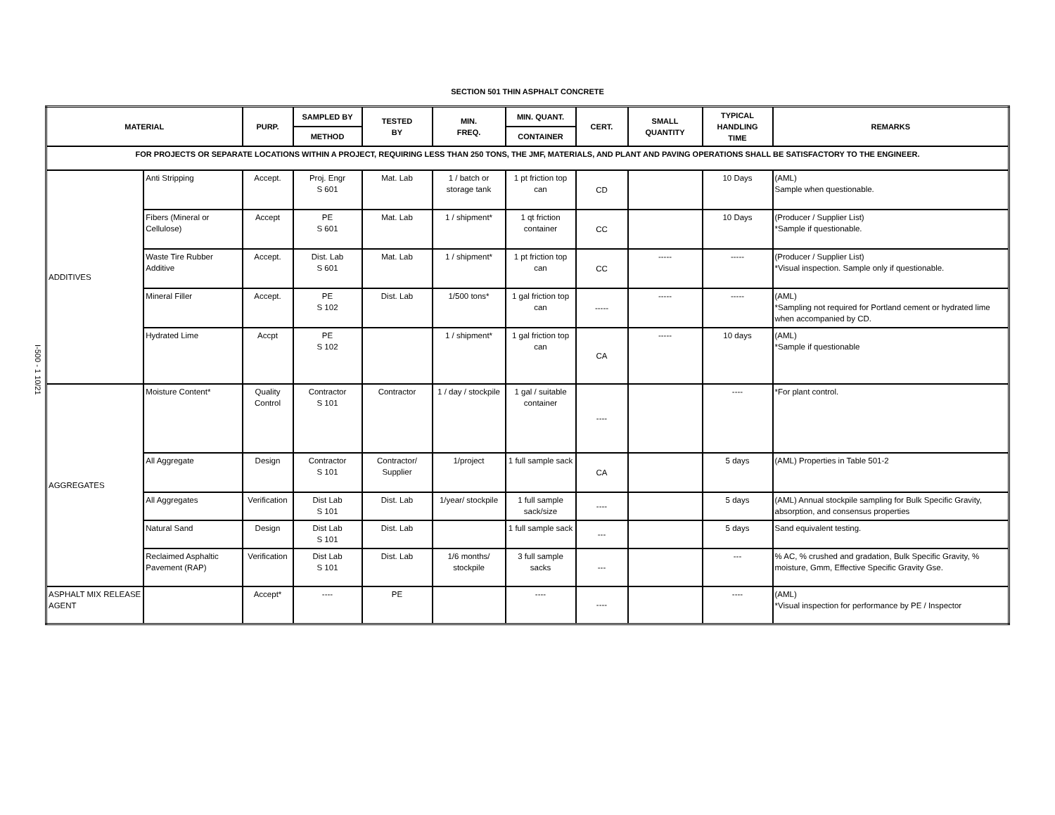I-500 - 1 10/21
SECTION 501 THIN ASPHALT CONCRETE
| MATERIAL | | PURP. | SAMPLED BY | TESTED BY | MIN. FREQ. | MIN. QUANT. | CERT. | SMALL QUANTITY | TYPICAL HANDLING TIME | REMARKS |
| --- | --- | --- | --- | --- | --- | --- | --- | --- | --- | --- |
| | | | METHOD | | | CONTAINER | | | | |
| FOR PROJECTS OR SEPARATE LOCATIONS WITHIN A PROJECT, REQUIRING LESS THAN 250 TONS, THE JMF, MATERIALS, AND PLANT AND PAVING OPERATIONS SHALL BE SATISFACTORY TO THE ENGINEER. | | | | | | | | | | |
| ADDITIVES | Anti Stripping | Accept. | Proj. Engr S 601 | Mat. Lab | 1 / batch or storage tank | 1 pt friction top can | CD | | 10 Days | (AML) Sample when questionable. |
| | Fibers (Mineral or Cellulose) | Accept | PE S 601 | Mat. Lab | 1 / shipment* | 1 qt friction container | CC | | 10 Days | (Producer / Supplier List) *Sample if questionable. |
| | Waste Tire Rubber Additive | Accept. | Dist. Lab S 601 | Mat. Lab | 1 / shipment* | 1 pt friction top can | CC | ----- | ----- | (Producer / Supplier List) *Visual inspection. Sample only if questionable. |
| | Mineral Filler | Accept. | PE S 102 | Dist. Lab | 1/500 tons* | 1 gal friction top can | ----- | ----- | ----- | (AML) *Sampling not required for Portland cement or hydrated lime when accompanied by CD. |
| | Hydrated Lime | Accpt | PE S 102 | | 1 / shipment* | 1 gal friction top can | CA | ----- | 10 days | (AML) *Sample if questionable |
| AGGREGATES | Moisture Content* | Quality Control | Contractor S 101 | Contractor | 1 / day / stockpile | 1 gal / suitable container | ---- | | ---- | *For plant control. |
| | All Aggregate | Design | Contractor S 101 | Contractor/ Supplier | 1/project | 1 full sample sack | CA | | 5 days | (AML) Properties in Table 501-2 |
| | All Aggregates | Verification | Dist Lab S 101 | Dist. Lab | 1/year/ stockpile | 1 full sample sack/size | ---- | | 5 days | (AML) Annual stockpile sampling for Bulk Specific Gravity, absorption, and consensus properties |
| | Natural Sand | Design | Dist Lab S 101 | Dist. Lab | | 1 full sample sack | --- | | 5 days | Sand equivalent testing. |
| | Reclaimed Asphaltic Pavement (RAP) | Verification | Dist Lab S 101 | Dist. Lab | 1/6 months/ stockpile | 3 full sample sacks | --- | | --- | % AC, % crushed and gradation, Bulk Specific Gravity, % moisture, Gmm, Effective Specific Gravity Gse. |
| ASPHALT MIX RELEASE AGENT | | Accept* | ---- | PE | | ---- | ---- | | ---- | (AML) *Visual inspection for performance by PE / Inspector |